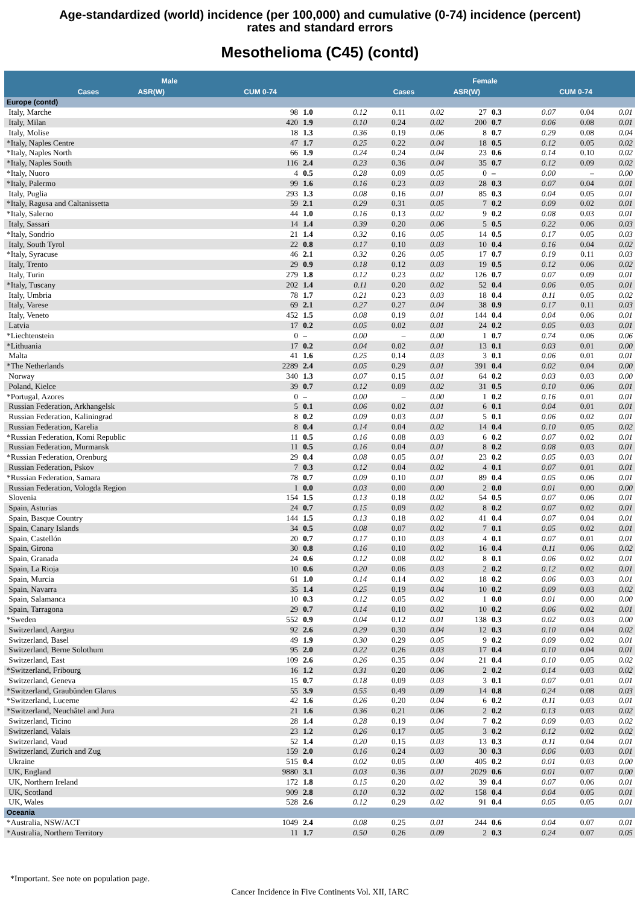Age-standardized (world) incidence (per 100,000) and cumulative (0-74) incidence (percent)
rates and standard errors
Mesothelioma (C45) (contd)
| | Male | | | | Female | | |
| --- | --- | --- | --- | --- | --- | --- | --- |
| | Cases | ASR(W) | CUM 0-74 | | Cases | ASR(W) | CUM 0-74 |
| Europe (contd) | | | | | | | |
| Italy, Marche | 98 | 1.0 | 0.12 | 0.11 | 0.02 | 27 | 0.3 | 0.07 | 0.04 | 0.01 |
| Italy, Milan | 420 | 1.9 | 0.10 | 0.24 | 0.02 | 200 | 0.7 | 0.06 | 0.08 | 0.01 |
| Italy, Molise | 18 | 1.3 | 0.36 | 0.19 | 0.06 | 8 | 0.7 | 0.29 | 0.08 | 0.04 |
| *Italy, Naples Centre | 47 | 1.7 | 0.25 | 0.22 | 0.04 | 18 | 0.5 | 0.12 | 0.05 | 0.02 |
| *Italy, Naples North | 66 | 1.9 | 0.24 | 0.24 | 0.04 | 23 | 0.6 | 0.14 | 0.10 | 0.02 |
| *Italy, Naples South | 116 | 2.4 | 0.23 | 0.36 | 0.04 | 35 | 0.7 | 0.12 | 0.09 | 0.02 |
| *Italy, Nuoro | 4 | 0.5 | 0.28 | 0.09 | 0.05 | 0 | – | 0.00 | – | 0.00 |
| *Italy, Palermo | 99 | 1.6 | 0.16 | 0.23 | 0.03 | 28 | 0.3 | 0.07 | 0.04 | 0.01 |
| Italy, Puglia | 293 | 1.3 | 0.08 | 0.16 | 0.01 | 85 | 0.3 | 0.04 | 0.05 | 0.01 |
| *Italy, Ragusa and Caltanissetta | 59 | 2.1 | 0.29 | 0.31 | 0.05 | 7 | 0.2 | 0.09 | 0.02 | 0.01 |
| *Italy, Salerno | 44 | 1.0 | 0.16 | 0.13 | 0.02 | 9 | 0.2 | 0.08 | 0.03 | 0.01 |
| Italy, Sassari | 14 | 1.4 | 0.39 | 0.20 | 0.06 | 5 | 0.5 | 0.22 | 0.06 | 0.03 |
| *Italy, Sondrio | 21 | 1.4 | 0.32 | 0.16 | 0.05 | 14 | 0.5 | 0.17 | 0.05 | 0.03 |
| Italy, South Tyrol | 22 | 0.8 | 0.17 | 0.10 | 0.03 | 10 | 0.4 | 0.16 | 0.04 | 0.02 |
| *Italy, Syracuse | 46 | 2.1 | 0.32 | 0.26 | 0.05 | 17 | 0.7 | 0.19 | 0.11 | 0.03 |
| Italy, Trento | 29 | 0.9 | 0.18 | 0.12 | 0.03 | 19 | 0.5 | 0.12 | 0.06 | 0.02 |
| Italy, Turin | 279 | 1.8 | 0.12 | 0.23 | 0.02 | 126 | 0.7 | 0.07 | 0.09 | 0.01 |
| *Italy, Tuscany | 202 | 1.4 | 0.11 | 0.20 | 0.02 | 52 | 0.4 | 0.06 | 0.05 | 0.01 |
| Italy, Umbria | 78 | 1.7 | 0.21 | 0.23 | 0.03 | 18 | 0.4 | 0.11 | 0.05 | 0.02 |
| Italy, Varese | 69 | 2.1 | 0.27 | 0.27 | 0.04 | 38 | 0.9 | 0.17 | 0.11 | 0.03 |
| Italy, Veneto | 452 | 1.5 | 0.08 | 0.19 | 0.01 | 144 | 0.4 | 0.04 | 0.06 | 0.01 |
| Latvia | 17 | 0.2 | 0.05 | 0.02 | 0.01 | 24 | 0.2 | 0.05 | 0.03 | 0.01 |
| *Liechtenstein | 0 | – | 0.00 | – | 0.00 | 1 | 0.7 | 0.74 | 0.06 | 0.06 |
| *Lithuania | 17 | 0.2 | 0.04 | 0.02 | 0.01 | 13 | 0.1 | 0.03 | 0.01 | 0.00 |
| Malta | 41 | 1.6 | 0.25 | 0.14 | 0.03 | 3 | 0.1 | 0.06 | 0.01 | 0.01 |
| *The Netherlands | 2289 | 2.4 | 0.05 | 0.29 | 0.01 | 391 | 0.4 | 0.02 | 0.04 | 0.00 |
| Norway | 340 | 1.3 | 0.07 | 0.15 | 0.01 | 64 | 0.2 | 0.03 | 0.03 | 0.00 |
| Poland, Kielce | 39 | 0.7 | 0.12 | 0.09 | 0.02 | 31 | 0.5 | 0.10 | 0.06 | 0.01 |
| *Portugal, Azores | 0 | – | 0.00 | – | 0.00 | 1 | 0.2 | 0.16 | 0.01 | 0.01 |
| Russian Federation, Arkhangelsk | 5 | 0.1 | 0.06 | 0.02 | 0.01 | 6 | 0.1 | 0.04 | 0.01 | 0.01 |
| Russian Federation, Kaliningrad | 8 | 0.2 | 0.09 | 0.03 | 0.01 | 5 | 0.1 | 0.06 | 0.02 | 0.01 |
| Russian Federation, Karelia | 8 | 0.4 | 0.14 | 0.04 | 0.02 | 14 | 0.4 | 0.10 | 0.05 | 0.02 |
| *Russian Federation, Komi Republic | 11 | 0.5 | 0.16 | 0.08 | 0.03 | 6 | 0.2 | 0.07 | 0.02 | 0.01 |
| Russian Federation, Murmansk | 11 | 0.5 | 0.16 | 0.04 | 0.01 | 8 | 0.2 | 0.08 | 0.03 | 0.01 |
| *Russian Federation, Orenburg | 29 | 0.4 | 0.08 | 0.05 | 0.01 | 23 | 0.2 | 0.05 | 0.03 | 0.01 |
| Russian Federation, Pskov | 7 | 0.3 | 0.12 | 0.04 | 0.02 | 4 | 0.1 | 0.07 | 0.01 | 0.01 |
| *Russian Federation, Samara | 78 | 0.7 | 0.09 | 0.10 | 0.01 | 89 | 0.4 | 0.05 | 0.06 | 0.01 |
| Russian Federation, Vologda Region | 1 | 0.0 | 0.03 | 0.00 | 0.00 | 2 | 0.0 | 0.01 | 0.00 | 0.00 |
| Slovenia | 154 | 1.5 | 0.13 | 0.18 | 0.02 | 54 | 0.5 | 0.07 | 0.06 | 0.01 |
| Spain, Asturias | 24 | 0.7 | 0.15 | 0.09 | 0.02 | 8 | 0.2 | 0.07 | 0.02 | 0.01 |
| Spain, Basque Country | 144 | 1.5 | 0.13 | 0.18 | 0.02 | 41 | 0.4 | 0.07 | 0.04 | 0.01 |
| Spain, Canary Islands | 34 | 0.5 | 0.08 | 0.07 | 0.02 | 7 | 0.1 | 0.05 | 0.02 | 0.01 |
| Spain, Castellón | 20 | 0.7 | 0.17 | 0.10 | 0.03 | 4 | 0.1 | 0.07 | 0.01 | 0.01 |
| Spain, Girona | 30 | 0.8 | 0.16 | 0.10 | 0.02 | 16 | 0.4 | 0.11 | 0.06 | 0.02 |
| Spain, Granada | 24 | 0.6 | 0.12 | 0.08 | 0.02 | 8 | 0.1 | 0.06 | 0.02 | 0.01 |
| Spain, La Rioja | 10 | 0.6 | 0.20 | 0.06 | 0.03 | 2 | 0.2 | 0.12 | 0.02 | 0.01 |
| Spain, Murcia | 61 | 1.0 | 0.14 | 0.14 | 0.02 | 18 | 0.2 | 0.06 | 0.03 | 0.01 |
| Spain, Navarra | 35 | 1.4 | 0.25 | 0.19 | 0.04 | 10 | 0.2 | 0.09 | 0.03 | 0.02 |
| Spain, Salamanca | 10 | 0.3 | 0.12 | 0.05 | 0.02 | 1 | 0.0 | 0.01 | 0.00 | 0.00 |
| Spain, Tarragona | 29 | 0.7 | 0.14 | 0.10 | 0.02 | 10 | 0.2 | 0.06 | 0.02 | 0.01 |
| *Sweden | 552 | 0.9 | 0.04 | 0.12 | 0.01 | 138 | 0.3 | 0.02 | 0.03 | 0.00 |
| Switzerland, Aargau | 92 | 2.6 | 0.29 | 0.30 | 0.04 | 12 | 0.3 | 0.10 | 0.04 | 0.02 |
| Switzerland, Basel | 49 | 1.9 | 0.30 | 0.29 | 0.05 | 9 | 0.2 | 0.09 | 0.02 | 0.01 |
| Switzerland, Berne Solothurn | 95 | 2.0 | 0.22 | 0.26 | 0.03 | 17 | 0.4 | 0.10 | 0.04 | 0.01 |
| Switzerland, East | 109 | 2.6 | 0.26 | 0.35 | 0.04 | 21 | 0.4 | 0.10 | 0.05 | 0.02 |
| *Switzerland, Fribourg | 16 | 1.2 | 0.31 | 0.20 | 0.06 | 2 | 0.2 | 0.14 | 0.03 | 0.02 |
| Switzerland, Geneva | 15 | 0.7 | 0.18 | 0.09 | 0.03 | 3 | 0.1 | 0.07 | 0.01 | 0.01 |
| *Switzerland, Graubünden Glarus | 55 | 3.9 | 0.55 | 0.49 | 0.09 | 14 | 0.8 | 0.24 | 0.08 | 0.03 |
| *Switzerland, Lucerne | 42 | 1.6 | 0.26 | 0.20 | 0.04 | 6 | 0.2 | 0.11 | 0.03 | 0.01 |
| *Switzerland, Neuchâtel and Jura | 21 | 1.6 | 0.36 | 0.21 | 0.06 | 2 | 0.2 | 0.13 | 0.03 | 0.02 |
| Switzerland, Ticino | 28 | 1.4 | 0.28 | 0.19 | 0.04 | 7 | 0.2 | 0.09 | 0.03 | 0.02 |
| Switzerland, Valais | 23 | 1.2 | 0.26 | 0.17 | 0.05 | 3 | 0.2 | 0.12 | 0.02 | 0.02 |
| Switzerland, Vaud | 52 | 1.4 | 0.20 | 0.15 | 0.03 | 13 | 0.3 | 0.11 | 0.04 | 0.01 |
| Switzerland, Zurich and Zug | 159 | 2.0 | 0.16 | 0.24 | 0.03 | 30 | 0.3 | 0.06 | 0.03 | 0.01 |
| Ukraine | 515 | 0.4 | 0.02 | 0.05 | 0.00 | 405 | 0.2 | 0.01 | 0.03 | 0.00 |
| UK, England | 9880 | 3.1 | 0.03 | 0.36 | 0.01 | 2029 | 0.6 | 0.01 | 0.07 | 0.00 |
| UK, Northern Ireland | 172 | 1.8 | 0.15 | 0.20 | 0.02 | 39 | 0.4 | 0.07 | 0.06 | 0.01 |
| UK, Scotland | 909 | 2.8 | 0.10 | 0.32 | 0.02 | 158 | 0.4 | 0.04 | 0.05 | 0.01 |
| UK, Wales | 528 | 2.6 | 0.12 | 0.29 | 0.02 | 91 | 0.4 | 0.05 | 0.05 | 0.01 |
| Oceania | | | | | | | | | | |
| *Australia, NSW/ACT | 1049 | 2.4 | 0.08 | 0.25 | 0.01 | 244 | 0.6 | 0.04 | 0.07 | 0.01 |
| *Australia, Northern Territory | 11 | 1.7 | 0.50 | 0.26 | 0.09 | 2 | 0.3 | 0.24 | 0.07 | 0.05 |
*Important. See note on population page.
Cancer Incidence in Five Continents Vol. XII, IARC